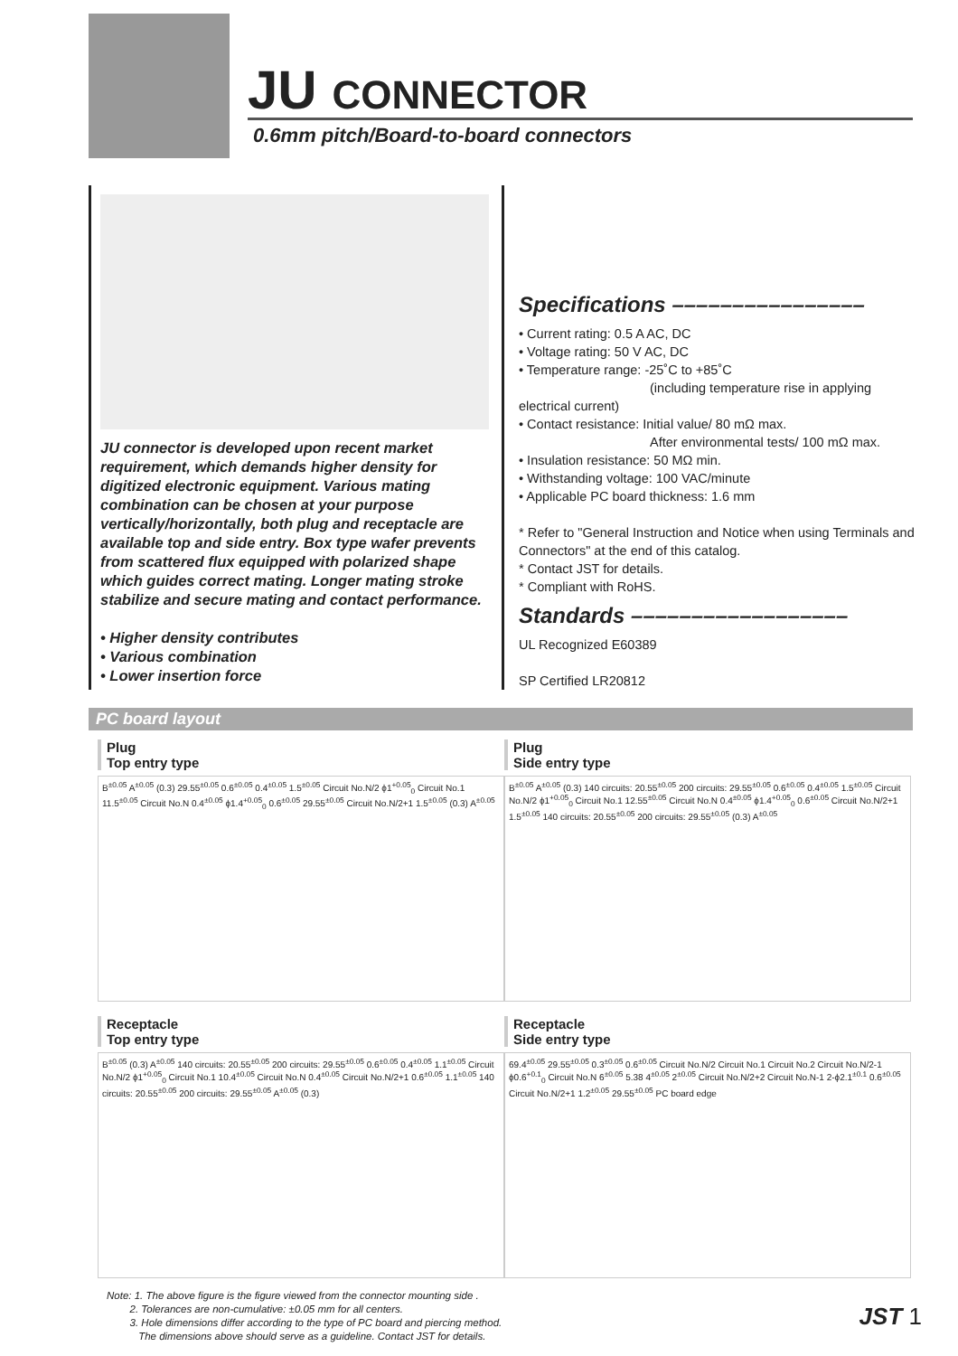JU CONNECTOR
0.6mm pitch/Board-to-board connectors
JU connector is developed upon recent market requirement, which demands higher density for digitized electronic equipment. Various mating combination can be chosen at your purpose vertically/horizontally, both plug and receptacle are available top and side entry. Box type wafer prevents from scattered flux equipped with polarized shape which guides correct mating. Longer mating stroke stabilize and secure mating and contact performance.
• Higher density contributes
• Various combination
• Lower insertion force
Specifications ––––––––––––––––
• Current rating: 0.5 A AC, DC
• Voltage rating: 50 V AC, DC
• Temperature range: -25˚C to +85˚C
(including temperature rise in applying electrical current)
• Contact resistance: Initial value/ 80 mΩ max.
After environmental tests/ 100 mΩ max.
• Insulation resistance: 50 MΩ min.
• Withstanding voltage: 100 VAC/minute
• Applicable PC board thickness: 1.6 mm
* Refer to "General Instruction and Notice when using Terminals and Connectors" at the end of this catalog.
* Contact JST for details.
* Compliant with RoHS.
Standards ––––––––––––––––––
UL Recognized E60389
SP Certified LR20812
PC board layout
Plug
Top entry type
B<sup>±0.05</sup> A<sup>±0.05</sup> (0.3) 29.55<sup>±0.05</sup> 0.6<sup>±0.05</sup> 0.4<sup>±0.05</sup> 1.5<sup>±0.05</sup> Circuit No.N/2 ϕ1<sup>+0.05</sup><sub>0</sub> Circuit No.1 11.5<sup>±0.05</sup> Circuit No.N 0.4<sup>±0.05</sup> ϕ1.4<sup>+0.05</sup><sub>0</sub> 0.6<sup>±0.05</sup> 29.55<sup>±0.05</sup> Circuit No.N/2+1 1.5<sup>±0.05</sup> (0.3) A<sup>±0.05</sup>
Plug
Side entry type
B<sup>±0.05</sup> A<sup>±0.05</sup> (0.3) 140 circuits: 20.55<sup>±0.05</sup> 200 circuits: 29.55<sup>±0.05</sup> 0.6<sup>±0.05</sup> 0.4<sup>±0.05</sup> 1.5<sup>±0.05</sup> Circuit No.N/2 ϕ1<sup>+0.05</sup><sub>0</sub> Circuit No.1 12.55<sup>±0.05</sup> Circuit No.N 0.4<sup>±0.05</sup> ϕ1.4<sup>+0.05</sup><sub>0</sub> 0.6<sup>±0.05</sup> Circuit No.N/2+1 1.5<sup>±0.05</sup> 140 circuits: 20.55<sup>±0.05</sup> 200 circuits: 29.55<sup>±0.05</sup> (0.3) A<sup>±0.05</sup>
Receptacle
Top entry type
B<sup>±0.05</sup> (0.3) A<sup>±0.05</sup> 140 circuits: 20.55<sup>±0.05</sup> 200 circuits: 29.55<sup>±0.05</sup> 0.6<sup>±0.05</sup> 0.4<sup>±0.05</sup> 1.1<sup>±0.05</sup> Circuit No.N/2 ϕ1<sup>+0.05</sup><sub>0</sub> Circuit No.1 10.4<sup>±0.05</sup> Circuit No.N 0.4<sup>±0.05</sup> Circuit No.N/2+1 0.6<sup>±0.05</sup> 1.1<sup>±0.05</sup> 140 circuits: 20.55<sup>±0.05</sup> 200 circuits: 29.55<sup>±0.05</sup> A<sup>±0.05</sup> (0.3)
Receptacle
Side entry type
69.4<sup>±0.05</sup> 29.55<sup>±0.05</sup> 0.3<sup>±0.05</sup> 0.6<sup>±0.05</sup> Circuit No.N/2 Circuit No.1 Circuit No.2 Circuit No.N/2-1 ϕ0.6<sup>+0.1</sup><sub>0</sub> Circuit No.N 6<sup>±0.05</sup> 5.38 4<sup>±0.05</sup> 2<sup>±0.05</sup> Circuit No.N/2+2 Circuit No.N-1 2-ϕ2.1<sup>±0.1</sup> 0.6<sup>±0.05</sup> Circuit No.N/2+1 1.2<sup>±0.05</sup> 29.55<sup>±0.05</sup> PC board edge
Note: 1. The above figure is the figure viewed from the connector mounting side .
2. Tolerances are non-cumulative: ±0.05 mm for all centers.
3. Hole dimensions differ according to the type of PC board and piercing method.
The dimensions above should serve as a guideline. Contact JST for details.
JST 1